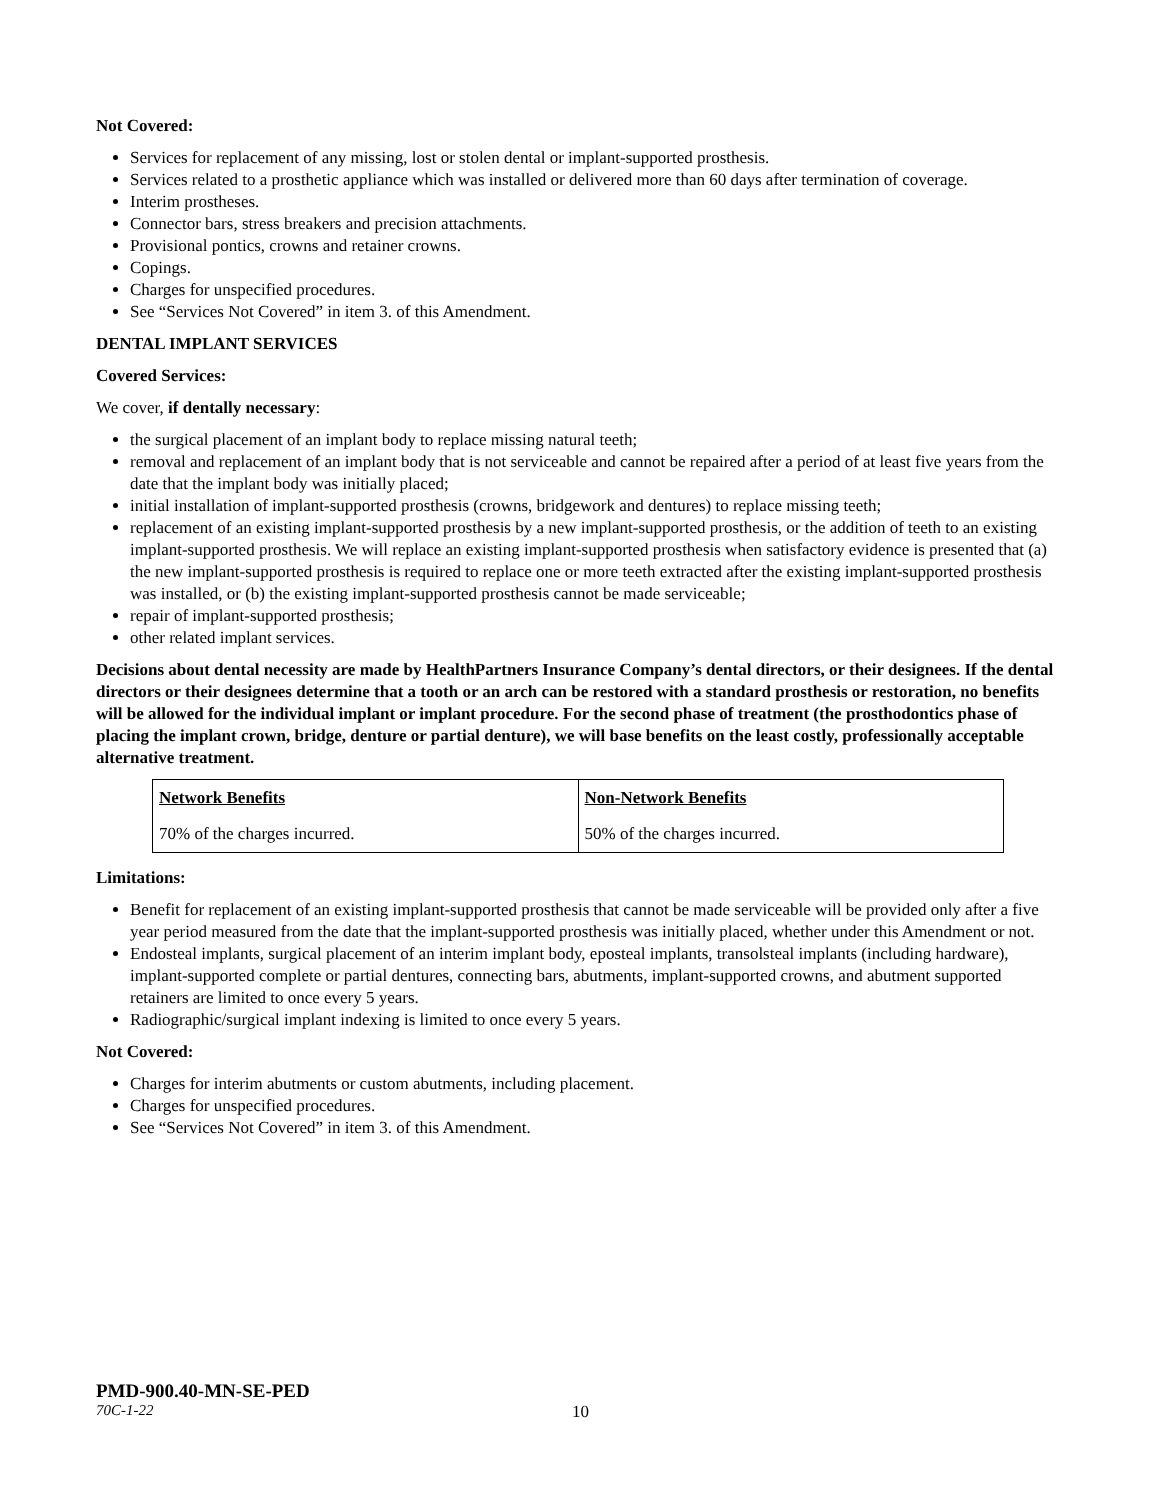Not Covered:
Services for replacement of any missing, lost or stolen dental or implant-supported prosthesis.
Services related to a prosthetic appliance which was installed or delivered more than 60 days after termination of coverage.
Interim prostheses.
Connector bars, stress breakers and precision attachments.
Provisional pontics, crowns and retainer crowns.
Copings.
Charges for unspecified procedures.
See “Services Not Covered” in item 3. of this Amendment.
DENTAL IMPLANT SERVICES
Covered Services:
We cover, if dentally necessary:
the surgical placement of an implant body to replace missing natural teeth;
removal and replacement of an implant body that is not serviceable and cannot be repaired after a period of at least five years from the date that the implant body was initially placed;
initial installation of implant-supported prosthesis (crowns, bridgework and dentures) to replace missing teeth;
replacement of an existing implant-supported prosthesis by a new implant-supported prosthesis, or the addition of teeth to an existing implant-supported prosthesis. We will replace an existing implant-supported prosthesis when satisfactory evidence is presented that (a) the new implant-supported prosthesis is required to replace one or more teeth extracted after the existing implant-supported prosthesis was installed, or (b) the existing implant-supported prosthesis cannot be made serviceable;
repair of implant-supported prosthesis;
other related implant services.
Decisions about dental necessity are made by HealthPartners Insurance Company’s dental directors, or their designees. If the dental directors or their designees determine that a tooth or an arch can be restored with a standard prosthesis or restoration, no benefits will be allowed for the individual implant or implant procedure. For the second phase of treatment (the prosthodontics phase of placing the implant crown, bridge, denture or partial denture), we will base benefits on the least costly, professionally acceptable alternative treatment.
| Network Benefits | Non-Network Benefits |
| 70% of the charges incurred. | 50% of the charges incurred. |
Limitations:
Benefit for replacement of an existing implant-supported prosthesis that cannot be made serviceable will be provided only after a five year period measured from the date that the implant-supported prosthesis was initially placed, whether under this Amendment or not.
Endosteal implants, surgical placement of an interim implant body, eposteal implants, transolsteal implants (including hardware), implant-supported complete or partial dentures, connecting bars, abutments, implant-supported crowns, and abutment supported retainers are limited to once every 5 years.
Radiographic/surgical implant indexing is limited to once every 5 years.
Not Covered:
Charges for interim abutments or custom abutments, including placement.
Charges for unspecified procedures.
See “Services Not Covered” in item 3. of this Amendment.
PMD-900.40-MN-SE-PED
70C-1-22 10